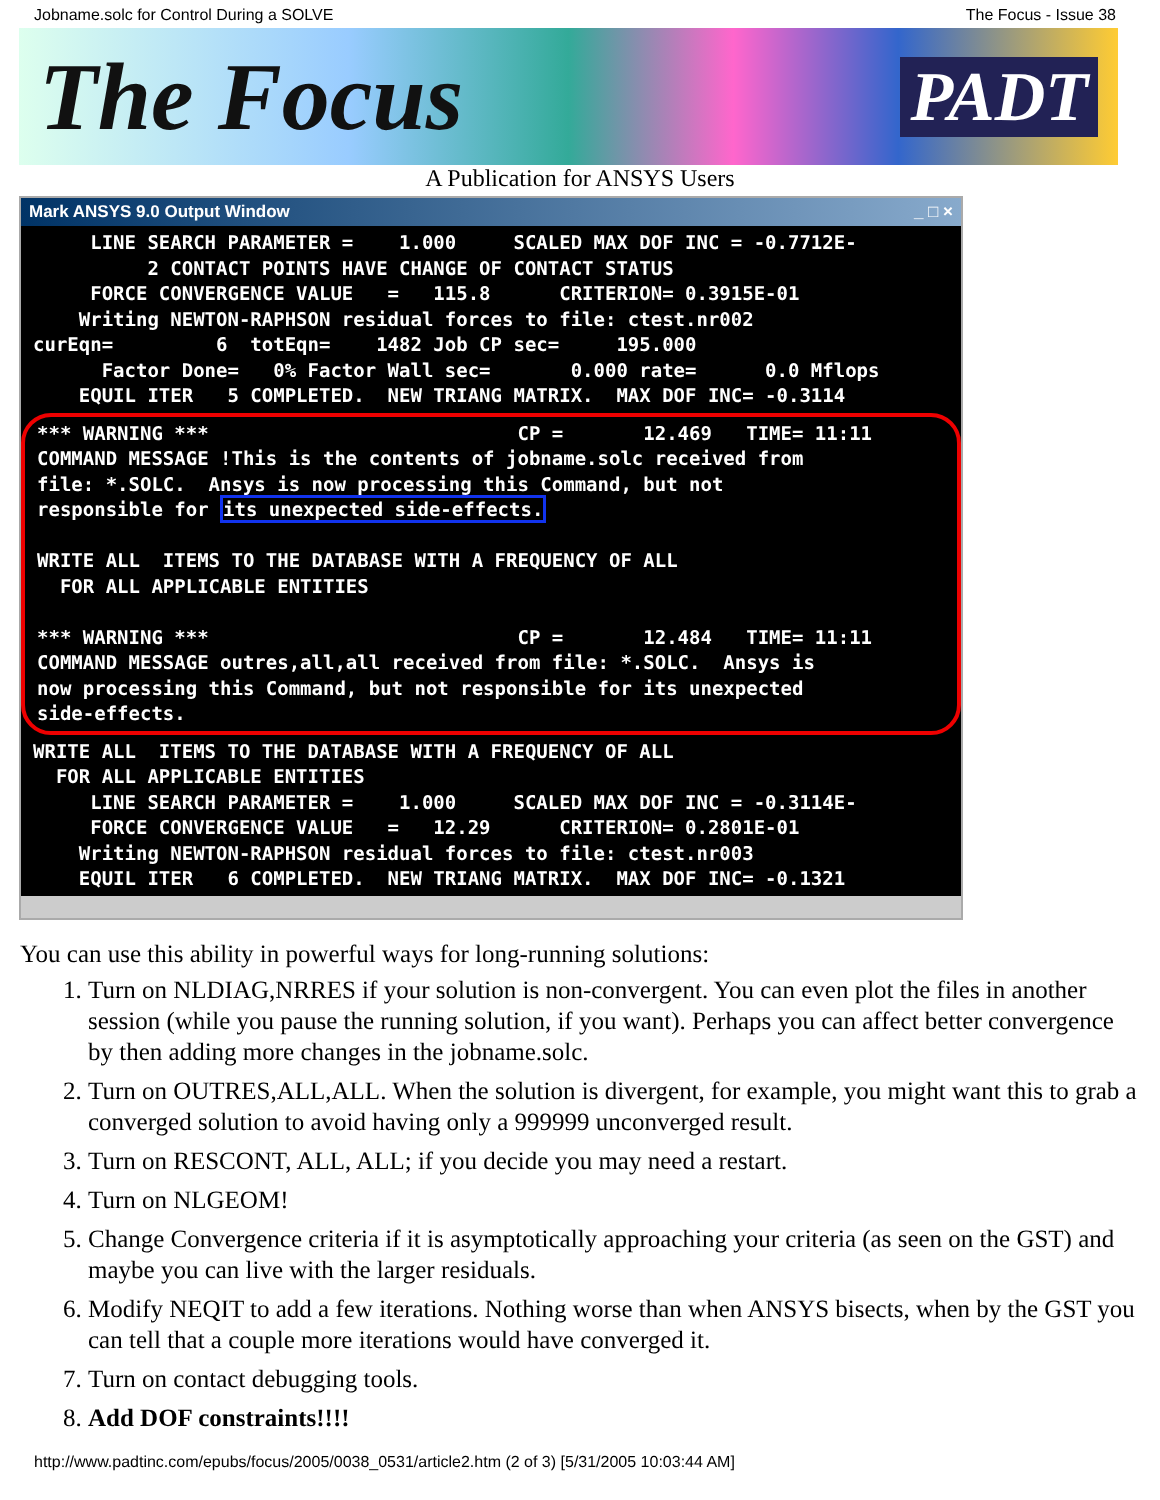Jobname.solc for Control During a SOLVE The Focus - Issue 38
The Focus PADT
A Publication for ANSYS Users
Mark ANSYS 9.0 Output Window _ □ ×
     LINE SEARCH PARAMETER =    1.000     SCALED MAX DOF INC = -0.7712E-
          2 CONTACT POINTS HAVE CHANGE OF CONTACT STATUS
     FORCE CONVERGENCE VALUE   =   115.8      CRITERION= 0.3915E-01
    Writing NEWTON-RAPHSON residual forces to file: ctest.nr002
curEqn=         6  totEqn=    1482 Job CP sec=     195.000
      Factor Done=   0% Factor Wall sec=       0.000 rate=      0.0 Mflops
    EQUIL ITER   5 COMPLETED.  NEW TRIANG MATRIX.  MAX DOF INC= -0.3114
*** WARNING ***                           CP =       12.469   TIME= 11:11
COMMAND MESSAGE !This is the contents of jobname.solc received from
file: *.SOLC.  Ansys is now processing this Command, but not
responsible for its unexpected side-effects.

WRITE ALL  ITEMS TO THE DATABASE WITH A FREQUENCY OF ALL
  FOR ALL APPLICABLE ENTITIES

*** WARNING ***                           CP =       12.484   TIME= 11:11
COMMAND MESSAGE outres,all,all received from file: *.SOLC.  Ansys is
now processing this Command, but not responsible for its unexpected
side-effects.
WRITE ALL  ITEMS TO THE DATABASE WITH A FREQUENCY OF ALL
  FOR ALL APPLICABLE ENTITIES
     LINE SEARCH PARAMETER =    1.000     SCALED MAX DOF INC = -0.3114E-
     FORCE CONVERGENCE VALUE   =   12.29      CRITERION= 0.2801E-01
    Writing NEWTON-RAPHSON residual forces to file: ctest.nr003
    EQUIL ITER   6 COMPLETED.  NEW TRIANG MATRIX.  MAX DOF INC= -0.1321
You can use this ability in powerful ways for long-running solutions:
1. Turn on NLDIAG,NRRES if your solution is non-convergent. You can even plot the files in another session (while you pause the running solution, if you want). Perhaps you can affect better convergence by then adding more changes in the jobname.solc.
2. Turn on OUTRES,ALL,ALL. When the solution is divergent, for example, you might want this to grab a converged solution to avoid having only a 999999 unconverged result.
3. Turn on RESCONT, ALL, ALL; if you decide you may need a restart.
4. Turn on NLGEOM!
5. Change Convergence criteria if it is asymptotically approaching your criteria (as seen on the GST) and maybe you can live with the larger residuals.
6. Modify NEQIT to add a few iterations. Nothing worse than when ANSYS bisects, when by the GST you can tell that a couple more iterations would have converged it.
7. Turn on contact debugging tools.
8. Add DOF constraints!!!!
http://www.padtinc.com/epubs/focus/2005/0038_0531/article2.htm (2 of 3) [5/31/2005 10:03:44 AM]